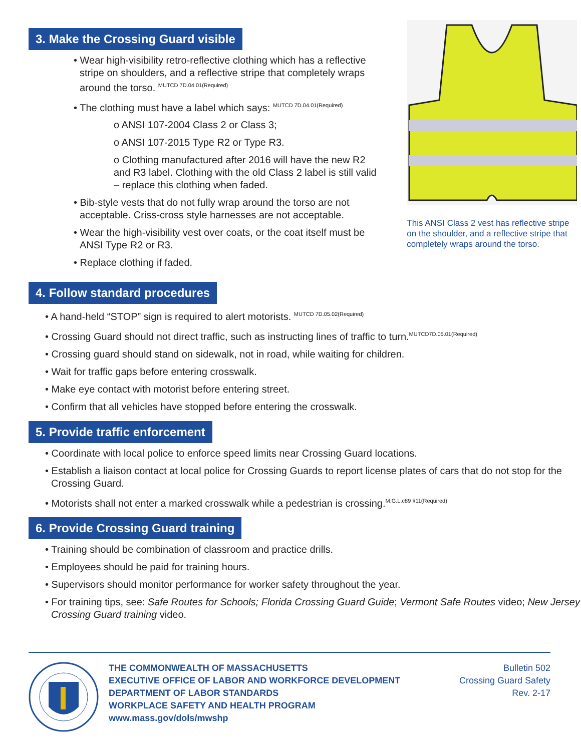3. Make the Crossing Guard visible
• Wear high-visibility retro-reflective clothing which has a reflective stripe on shoulders, and a reflective stripe that completely wraps around the torso. <sup>MUTCD 7D.04.01(Required)</sup>
• The clothing must have a label which says: <sup>MUTCD 7D.04.01(Required)</sup>
o ANSI 107-2004 Class 2 or Class 3;
o ANSI 107-2015 Type R2 or Type R3.
o Clothing manufactured after 2016 will have the new R2 and R3 label. Clothing with the old Class 2 label is still valid – replace this clothing when faded.
• Bib-style vests that do not fully wrap around the torso are not acceptable. Criss-cross style harnesses are not acceptable.
• Wear the high-visibility vest over coats, or the coat itself must be ANSI Type R2 or R3.
• Replace clothing if faded.
This ANSI Class 2 vest has reflective stripe on the shoulder, and a reflective stripe that completely wraps around the torso.
4. Follow standard procedures
• A hand-held “STOP” sign is required to alert motorists. <sup>MUTCD 7D.05.02(Required)</sup>
• Crossing Guard should not direct traffic, such as instructing lines of traffic to turn.<sup>MUTCD7D.05.01(Required)</sup>
• Crossing guard should stand on sidewalk, not in road, while waiting for children.
• Wait for traffic gaps before entering crosswalk.
• Make eye contact with motorist before entering street.
• Confirm that all vehicles have stopped before entering the crosswalk.
5. Provide traffic enforcement
• Coordinate with local police to enforce speed limits near Crossing Guard locations.
• Establish a liaison contact at local police for Crossing Guards to report license plates of cars that do not stop for the Crossing Guard.
• Motorists shall not enter a marked crosswalk while a pedestrian is crossing.<sup>M.G.L.c89 §11(Required)</sup>
6. Provide Crossing Guard training
• Training should be combination of classroom and practice drills.
• Employees should be paid for training hours.
• Supervisors should monitor performance for worker safety throughout the year.
• For training tips, see: Safe Routes for Schools; Florida Crossing Guard Guide; Vermont Safe Routes video; New Jersey Crossing Guard training video.
THE COMMONWEALTH OF MASSACHUSETTS
EXECUTIVE OFFICE OF LABOR AND WORKFORCE DEVELOPMENT
DEPARTMENT OF LABOR STANDARDS
WORKPLACE SAFETY AND HEALTH PROGRAM
www.mass.gov/dols/mwshp
Bulletin 502
Crossing Guard Safety
Rev. 2-17